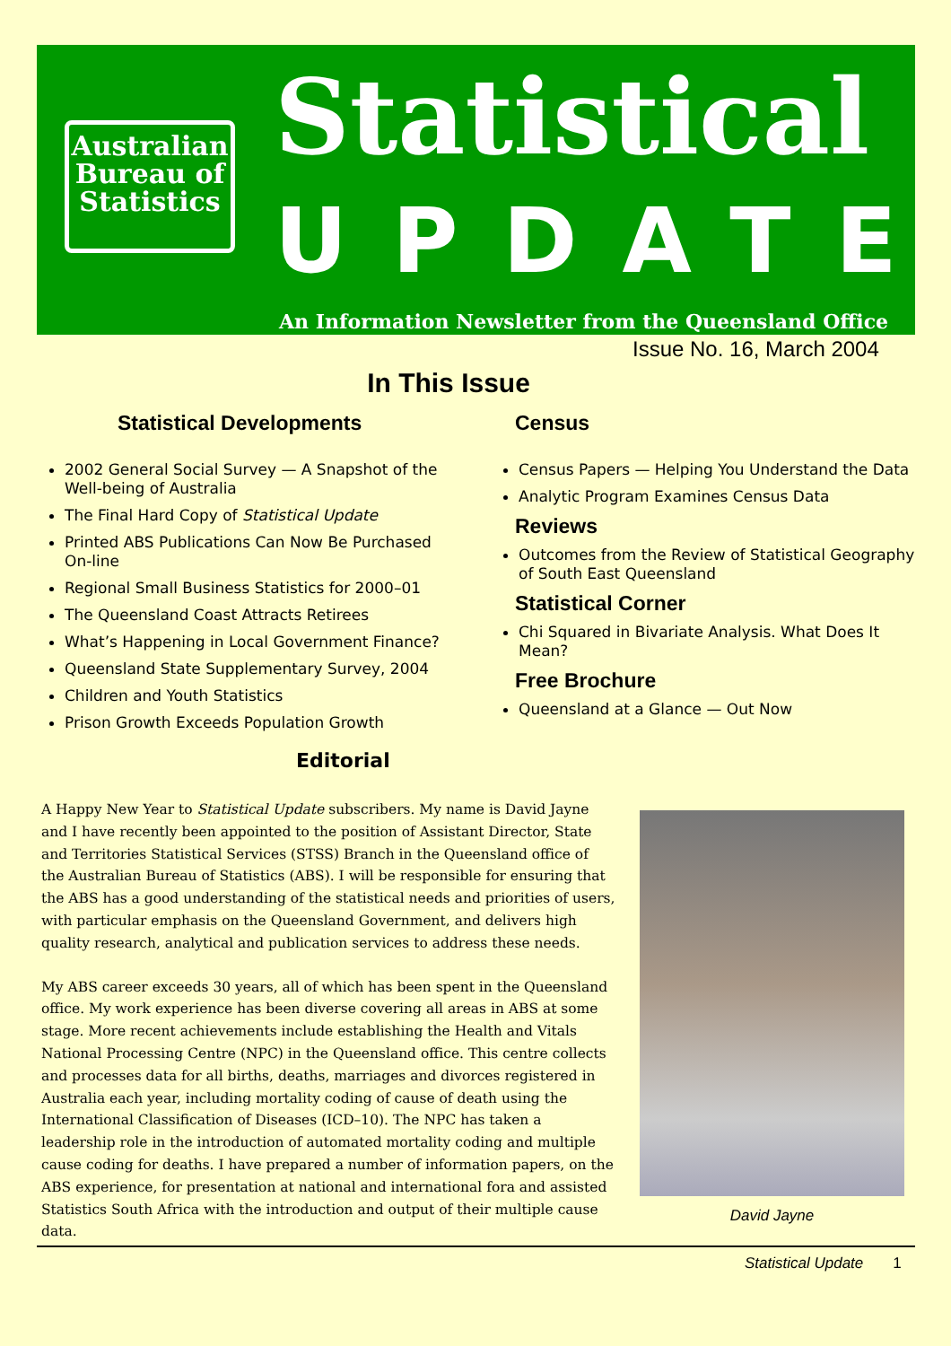Australian
Bureau of
Statistics
Statistical
UPDATE
An Information Newsletter from the Queensland Office
Issue No. 16, March 2004
In This Issue
Statistical Developments
2002 General Social Survey — A Snapshot of the Well-being of Australia
The Final Hard Copy of Statistical Update
Printed ABS Publications Can Now Be Purchased On-line
Regional Small Business Statistics for 2000–01
The Queensland Coast Attracts Retirees
What’s Happening in Local Government Finance?
Queensland State Supplementary Survey, 2004
Children and Youth Statistics
Prison Growth Exceeds Population Growth
Census
Census Papers — Helping You Understand the Data
Analytic Program Examines Census Data
Reviews
Outcomes from the Review of Statistical Geography of South East Queensland
Statistical Corner
Chi Squared in Bivariate Analysis. What Does It Mean?
Free Brochure
Queensland at a Glance — Out Now
Editorial
A Happy New Year to Statistical Update subscribers. My name is David Jayne and I have recently been appointed to the position of Assistant Director, State and Territories Statistical Services (STSS) Branch in the Queensland office of the Australian Bureau of Statistics (ABS). I will be responsible for ensuring that the ABS has a good understanding of the statistical needs and priorities of users, with particular emphasis on the Queensland Government, and delivers high quality research, analytical and publication services to address these needs.
My ABS career exceeds 30 years, all of which has been spent in the Queensland office. My work experience has been diverse covering all areas in ABS at some stage. More recent achievements include establishing the Health and Vitals National Processing Centre (NPC) in the Queensland office. This centre collects and processes data for all births, deaths, marriages and divorces registered in Australia each year, including mortality coding of cause of death using the International Classification of Diseases (ICD–10). The NPC has taken a leadership role in the introduction of automated mortality coding and multiple cause coding for deaths. I have prepared a number of information papers, on the ABS experience, for presentation at national and international fora and assisted Statistics South Africa with the introduction and output of their multiple cause data.
David Jayne
Statistical Update 1